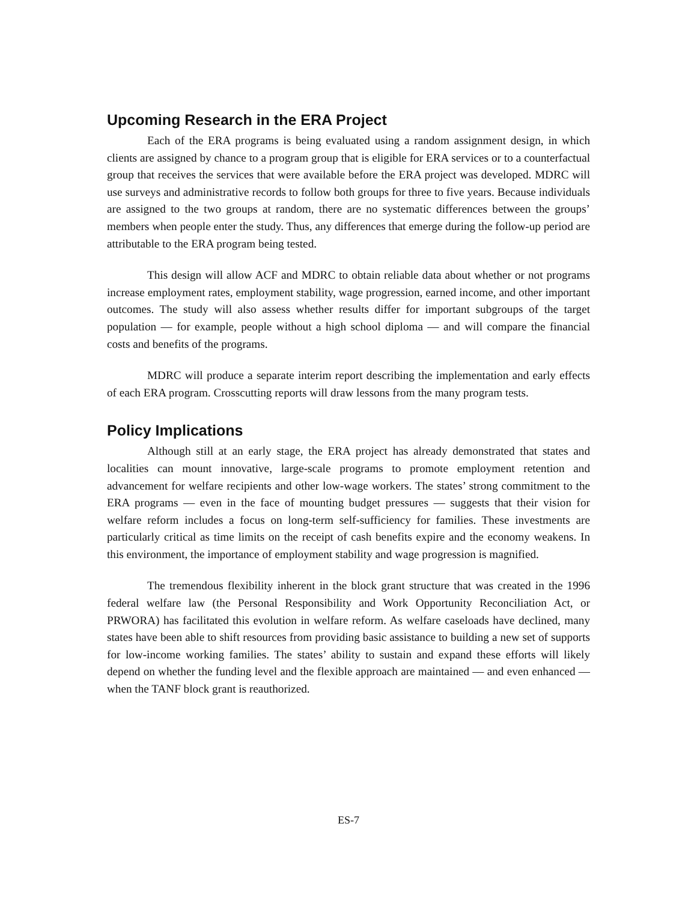Upcoming Research in the ERA Project
Each of the ERA programs is being evaluated using a random assignment design, in which clients are assigned by chance to a program group that is eligible for ERA services or to a counterfactual group that receives the services that were available before the ERA project was developed. MDRC will use surveys and administrative records to follow both groups for three to five years. Because individuals are assigned to the two groups at random, there are no systematic differences between the groups’ members when people enter the study. Thus, any differences that emerge during the follow-up period are attributable to the ERA program being tested.
This design will allow ACF and MDRC to obtain reliable data about whether or not programs increase employment rates, employment stability, wage progression, earned income, and other important outcomes. The study will also assess whether results differ for important subgroups of the target population — for example, people without a high school diploma — and will compare the financial costs and benefits of the programs.
MDRC will produce a separate interim report describing the implementation and early effects of each ERA program. Crosscutting reports will draw lessons from the many program tests.
Policy Implications
Although still at an early stage, the ERA project has already demonstrated that states and localities can mount innovative, large-scale programs to promote employment retention and advancement for welfare recipients and other low-wage workers. The states’ strong commitment to the ERA programs — even in the face of mounting budget pressures — suggests that their vision for welfare reform includes a focus on long-term self-sufficiency for families. These investments are particularly critical as time limits on the receipt of cash benefits expire and the economy weakens. In this environment, the importance of employment stability and wage progression is magnified.
The tremendous flexibility inherent in the block grant structure that was created in the 1996 federal welfare law (the Personal Responsibility and Work Opportunity Reconciliation Act, or PRWORA) has facilitated this evolution in welfare reform. As welfare caseloads have declined, many states have been able to shift resources from providing basic assistance to building a new set of supports for low-income working families. The states’ ability to sustain and expand these efforts will likely depend on whether the funding level and the flexible approach are maintained — and even enhanced — when the TANF block grant is reauthorized.
ES-7